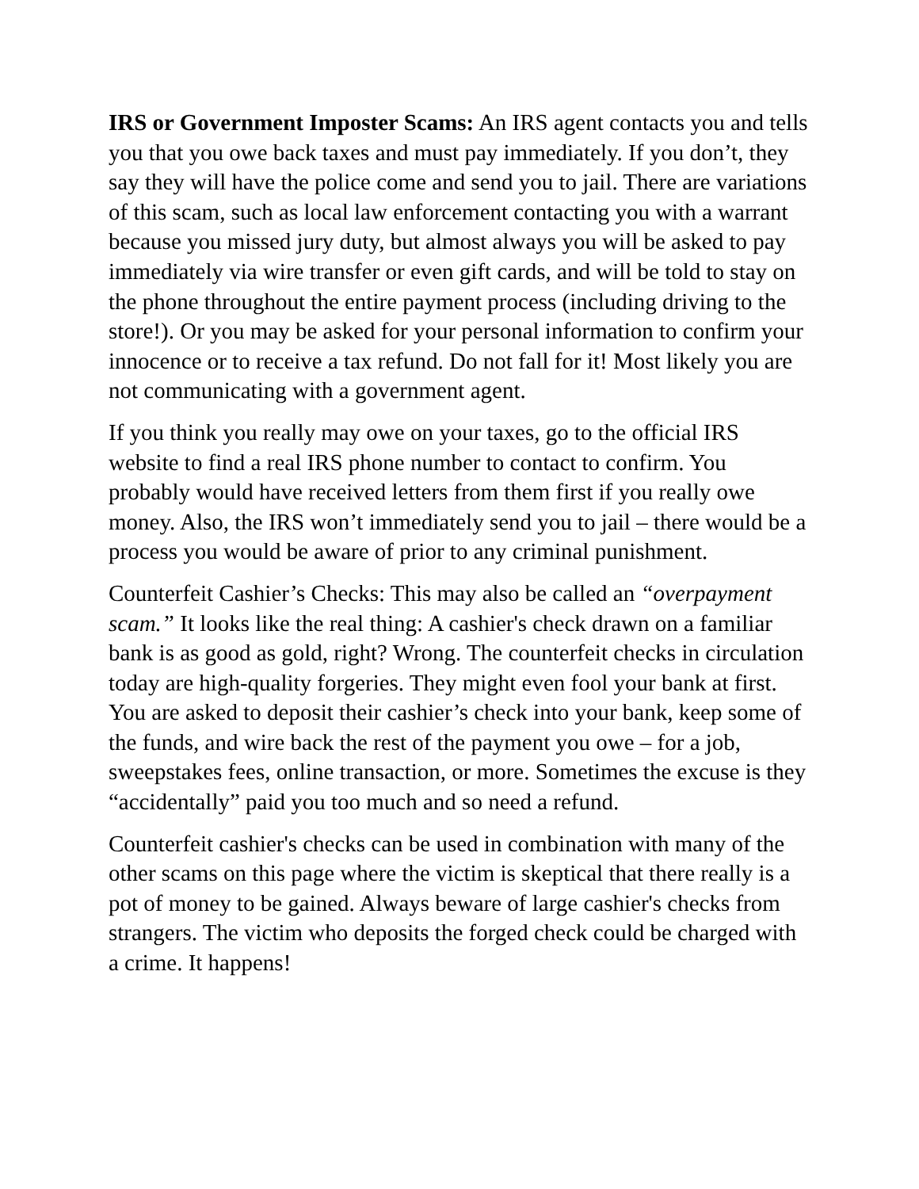IRS or Government Imposter Scams: An IRS agent contacts you and tells you that you owe back taxes and must pay immediately. If you don’t, they say they will have the police come and send you to jail. There are variations of this scam, such as local law enforcement contacting you with a warrant because you missed jury duty, but almost always you will be asked to pay immediately via wire transfer or even gift cards, and will be told to stay on the phone throughout the entire payment process (including driving to the store!). Or you may be asked for your personal information to confirm your innocence or to receive a tax refund. Do not fall for it! Most likely you are not communicating with a government agent.
If you think you really may owe on your taxes, go to the official IRS website to find a real IRS phone number to contact to confirm. You probably would have received letters from them first if you really owe money. Also, the IRS won’t immediately send you to jail – there would be a process you would be aware of prior to any criminal punishment.
Counterfeit Cashier’s Checks: This may also be called an “overpayment scam.” It looks like the real thing: A cashier's check drawn on a familiar bank is as good as gold, right? Wrong. The counterfeit checks in circulation today are high-quality forgeries. They might even fool your bank at first. You are asked to deposit their cashier’s check into your bank, keep some of the funds, and wire back the rest of the payment you owe – for a job, sweepstakes fees, online transaction, or more. Sometimes the excuse is they “accidentally” paid you too much and so need a refund.
Counterfeit cashier's checks can be used in combination with many of the other scams on this page where the victim is skeptical that there really is a pot of money to be gained. Always beware of large cashier's checks from strangers. The victim who deposits the forged check could be charged with a crime. It happens!